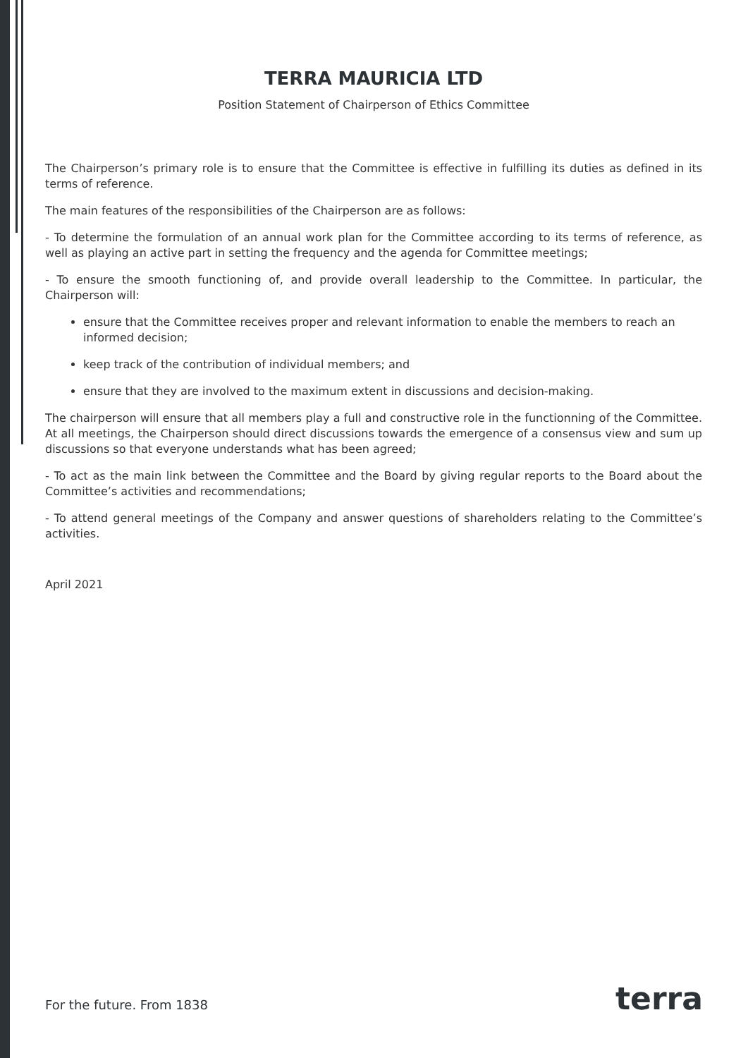TERRA MAURICIA LTD
Position Statement of Chairperson of Ethics Committee
The Chairperson’s primary role is to ensure that the Committee is effective in fulfilling its duties as defined in its terms of reference.
The main features of the responsibilities of the Chairperson are as follows:
- To determine the formulation of an annual work plan for the Committee according to its terms of reference, as well as playing an active part in setting the frequency and the agenda for Committee meetings;
- To ensure the smooth functioning of, and provide overall leadership to the Committee. In particular, the Chairperson will:
ensure that the Committee receives proper and relevant information to enable the members to reach an informed decision;
keep track of the contribution of individual members; and
ensure that they are involved to the maximum extent in discussions and decision-making.
The chairperson will ensure that all members play a full and constructive role in the functionning of the Committee. At all meetings, the Chairperson should direct discussions towards the emergence of a consensus view and sum up discussions so that everyone understands what has been agreed;
- To act as the main link between the Committee and the Board by giving regular reports to the Board about the Committee’s activities and recommendations;
- To attend general meetings of the Company and answer questions of shareholders relating to the Committee’s activities.
April 2021
For the future. From 1838 terra